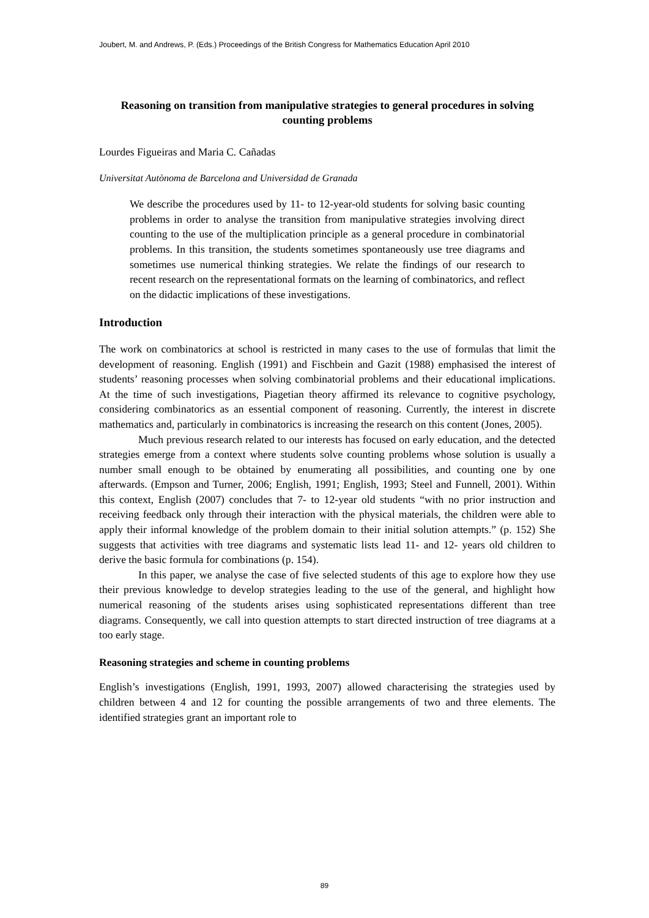Joubert, M. and Andrews, P. (Eds.) Proceedings of the British Congress for Mathematics Education April 2010
Reasoning on transition from manipulative strategies to general procedures in solving counting problems
Lourdes Figueiras and Maria C. Cañadas
Universitat Autònoma de Barcelona and Universidad de Granada
We describe the procedures used by 11- to 12-year-old students for solving basic counting problems in order to analyse the transition from manipulative strategies involving direct counting to the use of the multiplication principle as a general procedure in combinatorial problems. In this transition, the students sometimes spontaneously use tree diagrams and sometimes use numerical thinking strategies. We relate the findings of our research to recent research on the representational formats on the learning of combinatorics, and reflect on the didactic implications of these investigations.
Introduction
The work on combinatorics at school is restricted in many cases to the use of formulas that limit the development of reasoning. English (1991) and Fischbein and Gazit (1988) emphasised the interest of students’ reasoning processes when solving combinatorial problems and their educational implications. At the time of such investigations, Piagetian theory affirmed its relevance to cognitive psychology, considering combinatorics as an essential component of reasoning. Currently, the interest in discrete mathematics and, particularly in combinatorics is increasing the research on this content (Jones, 2005).
Much previous research related to our interests has focused on early education, and the detected strategies emerge from a context where students solve counting problems whose solution is usually a number small enough to be obtained by enumerating all possibilities, and counting one by one afterwards. (Empson and Turner, 2006; English, 1991; English, 1993; Steel and Funnell, 2001). Within this context, English (2007) concludes that 7- to 12-year old students “with no prior instruction and receiving feedback only through their interaction with the physical materials, the children were able to apply their informal knowledge of the problem domain to their initial solution attempts.” (p. 152) She suggests that activities with tree diagrams and systematic lists lead 11- and 12- years old children to derive the basic formula for combinations (p. 154).
In this paper, we analyse the case of five selected students of this age to explore how they use their previous knowledge to develop strategies leading to the use of the general, and highlight how numerical reasoning of the students arises using sophisticated representations different than tree diagrams. Consequently, we call into question attempts to start directed instruction of tree diagrams at a too early stage.
Reasoning strategies and scheme in counting problems
English’s investigations (English, 1991, 1993, 2007) allowed characterising the strategies used by children between 4 and 12 for counting the possible arrangements of two and three elements. The identified strategies grant an important role to
89